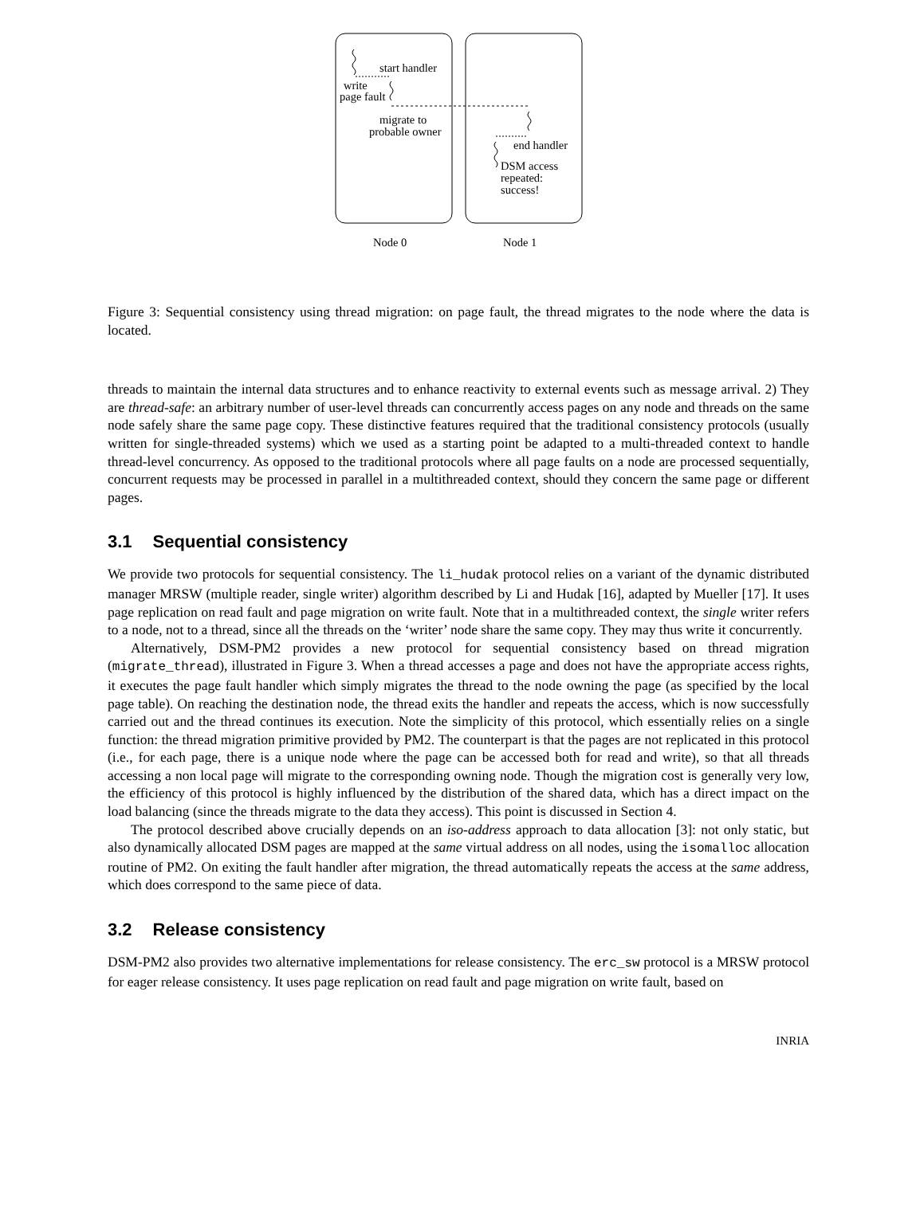start handler
write
page fault
migrate to
probable owner
end handler
DSM access
repeated:
success!
Node 0
Node 1
Figure 3: Sequential consistency using thread migration: on page fault, the thread migrates to the node where the data is located.
threads to maintain the internal data structures and to enhance reactivity to external events such as message arrival. 2) They are thread-safe: an arbitrary number of user-level threads can concurrently access pages on any node and threads on the same node safely share the same page copy. These distinctive features required that the traditional consistency protocols (usually written for single-threaded systems) which we used as a starting point be adapted to a multi-threaded context to handle thread-level concurrency. As opposed to the traditional protocols where all page faults on a node are processed sequentially, concurrent requests may be processed in parallel in a multithreaded context, should they concern the same page or different pages.
3.1 Sequential consistency
We provide two protocols for sequential consistency. The li_hudak protocol relies on a variant of the dynamic distributed manager MRSW (multiple reader, single writer) algorithm described by Li and Hudak [16], adapted by Mueller [17]. It uses page replication on read fault and page migration on write fault. Note that in a multithreaded context, the single writer refers to a node, not to a thread, since all the threads on the ‘writer’ node share the same copy. They may thus write it concurrently.
Alternatively, DSM-PM2 provides a new protocol for sequential consistency based on thread migration (migrate_thread), illustrated in Figure 3. When a thread accesses a page and does not have the appropriate access rights, it executes the page fault handler which simply migrates the thread to the node owning the page (as specified by the local page table). On reaching the destination node, the thread exits the handler and repeats the access, which is now successfully carried out and the thread continues its execution. Note the simplicity of this protocol, which essentially relies on a single function: the thread migration primitive provided by PM2. The counterpart is that the pages are not replicated in this protocol (i.e., for each page, there is a unique node where the page can be accessed both for read and write), so that all threads accessing a non local page will migrate to the corresponding owning node. Though the migration cost is generally very low, the efficiency of this protocol is highly influenced by the distribution of the shared data, which has a direct impact on the load balancing (since the threads migrate to the data they access). This point is discussed in Section 4.
The protocol described above crucially depends on an iso-address approach to data allocation [3]: not only static, but also dynamically allocated DSM pages are mapped at the same virtual address on all nodes, using the isomalloc allocation routine of PM2. On exiting the fault handler after migration, the thread automatically repeats the access at the same address, which does correspond to the same piece of data.
3.2 Release consistency
DSM-PM2 also provides two alternative implementations for release consistency. The erc_sw protocol is a MRSW protocol for eager release consistency. It uses page replication on read fault and page migration on write fault, based on
INRIA